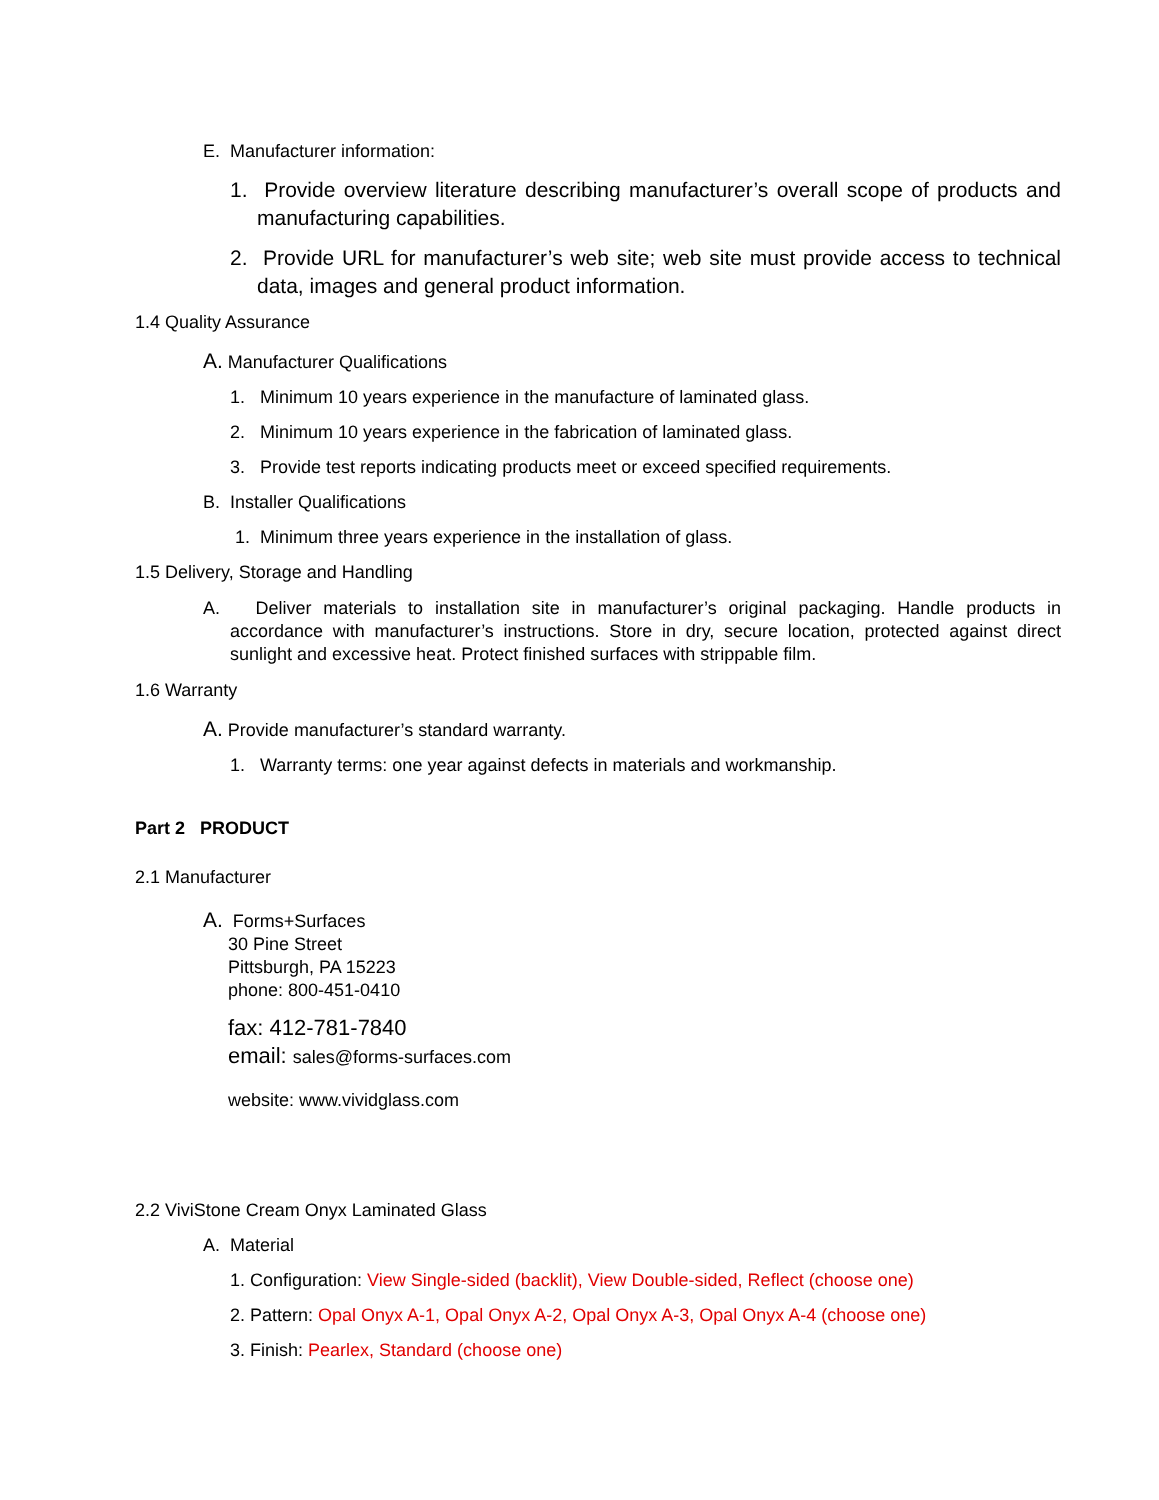E. Manufacturer information:
1. Provide overview literature describing manufacturer’s overall scope of products and manufacturing capabilities.
2. Provide URL for manufacturer’s web site; web site must provide access to technical data, images and general product information.
1.4 Quality Assurance
A. Manufacturer Qualifications
1. Minimum 10 years experience in the manufacture of laminated glass.
2. Minimum 10 years experience in the fabrication of laminated glass.
3. Provide test reports indicating products meet or exceed specified requirements.
B. Installer Qualifications
1. Minimum three years experience in the installation of glass.
1.5 Delivery, Storage and Handling
A. Deliver materials to installation site in manufacturer’s original packaging. Handle products in accordance with manufacturer’s instructions. Store in dry, secure location, protected against direct sunlight and excessive heat. Protect finished surfaces with strippable film.
1.6 Warranty
A. Provide manufacturer’s standard warranty.
1. Warranty terms: one year against defects in materials and workmanship.
Part 2 PRODUCT
2.1 Manufacturer
A. Forms+Surfaces
30 Pine Street
Pittsburgh, PA 15223
phone: 800-451-0410
fax: 412-781-7840
email: sales@forms-surfaces.com
website: www.vividglass.com
2.2 ViviStone Cream Onyx Laminated Glass
A. Material
1. Configuration: View Single-sided (backlit), View Double-sided, Reflect (choose one)
2. Pattern: Opal Onyx A-1, Opal Onyx A-2, Opal Onyx A-3, Opal Onyx A-4 (choose one)
3. Finish: Pearlex, Standard (choose one)